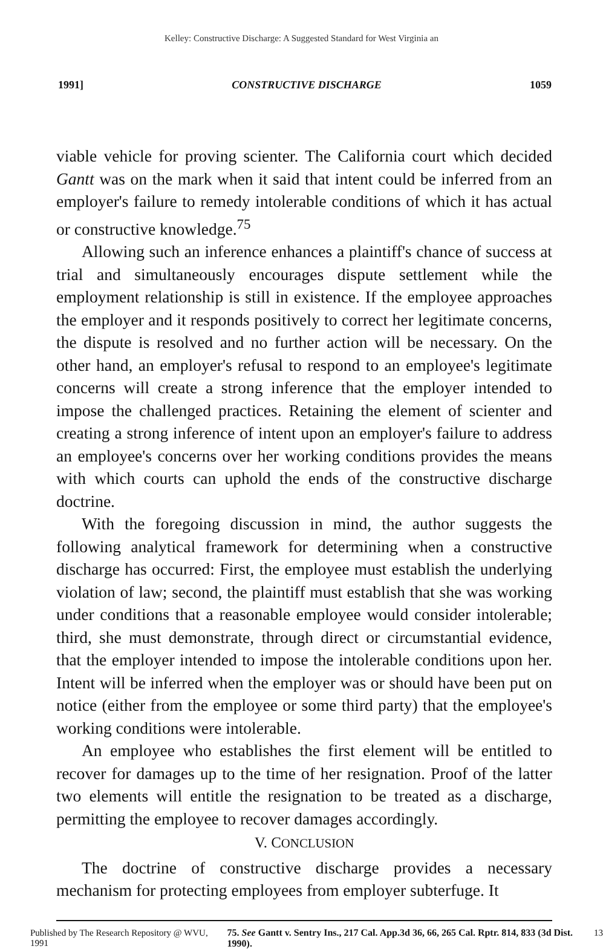Kelley: Constructive Discharge: A Suggested Standard for West Virginia an
1991] CONSTRUCTIVE DISCHARGE 1059
viable vehicle for proving scienter. The California court which decided Gantt was on the mark when it said that intent could be inferred from an employer's failure to remedy intolerable conditions of which it has actual or constructive knowledge.<sup>75</sup>
Allowing such an inference enhances a plaintiff's chance of success at trial and simultaneously encourages dispute settlement while the employment relationship is still in existence. If the employee approaches the employer and it responds positively to correct her legitimate concerns, the dispute is resolved and no further action will be necessary. On the other hand, an employer's refusal to respond to an employee's legitimate concerns will create a strong inference that the employer intended to impose the challenged practices. Retaining the element of scienter and creating a strong inference of intent upon an employer's failure to address an employee's concerns over her working conditions provides the means with which courts can uphold the ends of the constructive discharge doctrine.
With the foregoing discussion in mind, the author suggests the following analytical framework for determining when a constructive discharge has occurred: First, the employee must establish the underlying violation of law; second, the plaintiff must establish that she was working under conditions that a reasonable employee would consider intolerable; third, she must demonstrate, through direct or circumstantial evidence, that the employer intended to impose the intolerable conditions upon her. Intent will be inferred when the employer was or should have been put on notice (either from the employee or some third party) that the employee's working conditions were intolerable.
An employee who establishes the first element will be entitled to recover for damages up to the time of her resignation. Proof of the latter two elements will entitle the resignation to be treated as a discharge, permitting the employee to recover damages accordingly.
V. CONCLUSION
The doctrine of constructive discharge provides a necessary mechanism for protecting employees from employer subterfuge. It
Published by The Research Repository @ WVU, 1991 75. See Gantt v. Sentry Ins., 217 Cal. App.3d 36, 66, 265 Cal. Rptr. 814, 833 (3d Dist. 1990). 13